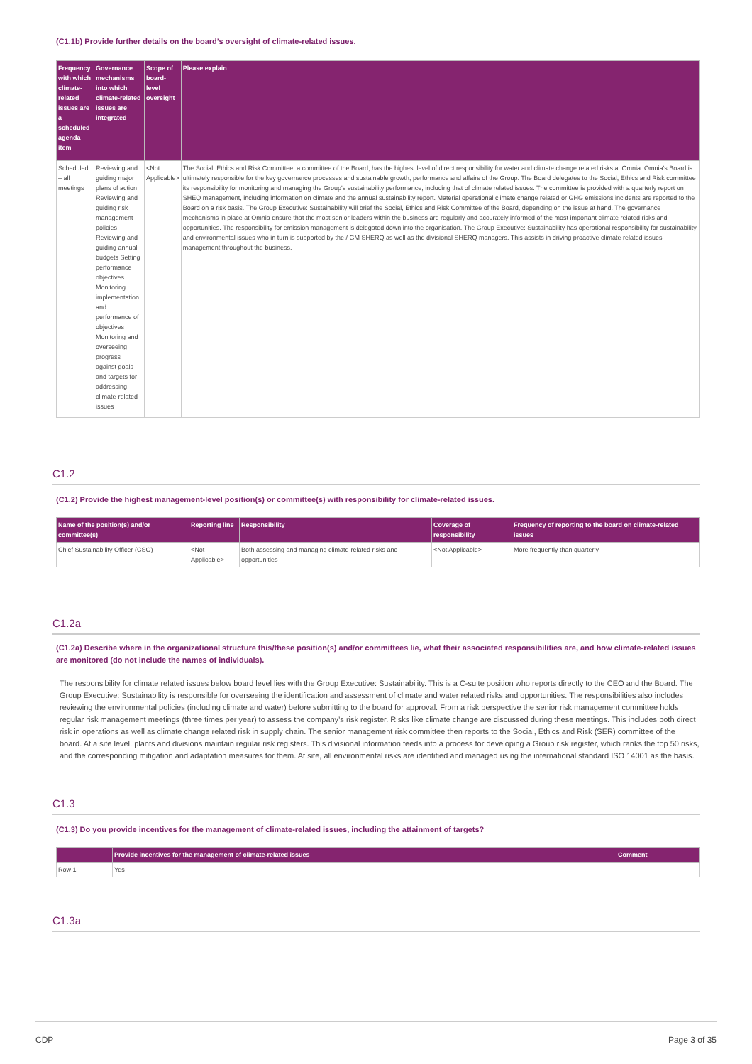(C1.1b) Provide further details on the board’s oversight of climate-related issues.
| Frequency with which climate-related issues are a scheduled agenda item | Governance mechanisms into which climate-related issues are integrated | Scope of board-level oversight | Please explain |
| --- | --- | --- | --- |
| Scheduled – all meetings | Reviewing and guiding major plans of action Reviewing and guiding risk management policies Reviewing and guiding annual budgets Setting performance objectives Monitoring implementation and performance of objectives Monitoring and overseeing progress against goals and targets for addressing climate-related issues | <Not Applicable> | The Social, Ethics and Risk Committee, a committee of the Board, has the highest level of direct responsibility for water and climate change related risks at Omnia. Omnia's Board is ultimately responsible for the key governance processes and sustainable growth, performance and affairs of the Group. The Board delegates to the Social, Ethics and Risk committee its responsibility for monitoring and managing the Group's sustainability performance, including that of climate related issues. The committee is provided with a quarterly report on SHEQ management, including information on climate and the annual sustainability report. Material operational climate change related or GHG emissions incidents are reported to the Board on a risk basis. The Group Executive: Sustainability will brief the Social, Ethics and Risk Committee of the Board, depending on the issue at hand. The governance mechanisms in place at Omnia ensure that the most senior leaders within the business are regularly and accurately informed of the most important climate related risks and opportunities. The responsibility for emission management is delegated down into the organisation. The Group Executive: Sustainability has operational responsibility for sustainability and environmental issues who in turn is supported by the / GM SHERQ as well as the divisional SHERQ managers. This assists in driving proactive climate related issues management throughout the business. |
C1.2
(C1.2) Provide the highest management-level position(s) or committee(s) with responsibility for climate-related issues.
| Name of the position(s) and/or committee(s) | Reporting line | Responsibility | Coverage of responsibility | Frequency of reporting to the board on climate-related issues |
| --- | --- | --- | --- | --- |
| Chief Sustainability Officer (CSO) | <Not Applicable> | Both assessing and managing climate-related risks and opportunities | <Not Applicable> | More frequently than quarterly |
C1.2a
(C1.2a) Describe where in the organizational structure this/these position(s) and/or committees lie, what their associated responsibilities are, and how climate-related issues are monitored (do not include the names of individuals).
The responsibility for climate related issues below board level lies with the Group Executive: Sustainability. This is a C-suite position who reports directly to the CEO and the Board. The Group Executive: Sustainability is responsible for overseeing the identification and assessment of climate and water related risks and opportunities. The responsibilities also includes reviewing the environmental policies (including climate and water) before submitting to the board for approval. From a risk perspective the senior risk management committee holds regular risk management meetings (three times per year) to assess the company’s risk register. Risks like climate change are discussed during these meetings. This includes both direct risk in operations as well as climate change related risk in supply chain. The senior management risk committee then reports to the Social, Ethics and Risk (SER) committee of the board. At a site level, plants and divisions maintain regular risk registers. This divisional information feeds into a process for developing a Group risk register, which ranks the top 50 risks, and the corresponding mitigation and adaptation measures for them. At site, all environmental risks are identified and managed using the international standard ISO 14001 as the basis.
C1.3
(C1.3) Do you provide incentives for the management of climate-related issues, including the attainment of targets?
| | Provide incentives for the management of climate-related issues | Comment |
| --- | --- | --- |
| Row 1 | Yes | |
C1.3a
CDP Page 3 of 35